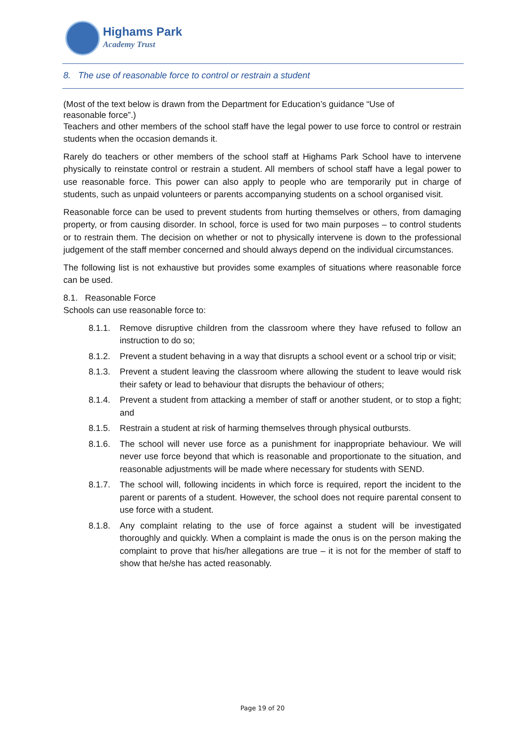Highams Park
Academy Trust
8. The use of reasonable force to control or restrain a student
(Most of the text below is drawn from the Department for Education’s guidance “Use of
reasonable force”.)
Teachers and other members of the school staff have the legal power to use force to control or restrain students when the occasion demands it.
Rarely do teachers or other members of the school staff at Highams Park School have to intervene physically to reinstate control or restrain a student. All members of school staff have a legal power to use reasonable force. This power can also apply to people who are temporarily put in charge of students, such as unpaid volunteers or parents accompanying students on a school organised visit.
Reasonable force can be used to prevent students from hurting themselves or others, from damaging property, or from causing disorder. In school, force is used for two main purposes – to control students or to restrain them. The decision on whether or not to physically intervene is down to the professional judgement of the staff member concerned and should always depend on the individual circumstances.
The following list is not exhaustive but provides some examples of situations where reasonable force can be used.
8.1. Reasonable Force
Schools can use reasonable force to:
8.1.1. Remove disruptive children from the classroom where they have refused to follow an instruction to do so;
8.1.2. Prevent a student behaving in a way that disrupts a school event or a school trip or visit;
8.1.3. Prevent a student leaving the classroom where allowing the student to leave would risk their safety or lead to behaviour that disrupts the behaviour of others;
8.1.4. Prevent a student from attacking a member of staff or another student, or to stop a fight; and
8.1.5. Restrain a student at risk of harming themselves through physical outbursts.
8.1.6. The school will never use force as a punishment for inappropriate behaviour. We will never use force beyond that which is reasonable and proportionate to the situation, and reasonable adjustments will be made where necessary for students with SEND.
8.1.7. The school will, following incidents in which force is required, report the incident to the parent or parents of a student. However, the school does not require parental consent to use force with a student.
8.1.8. Any complaint relating to the use of force against a student will be investigated thoroughly and quickly. When a complaint is made the onus is on the person making the complaint to prove that his/her allegations are true – it is not for the member of staff to show that he/she has acted reasonably.
Page 19 of 20